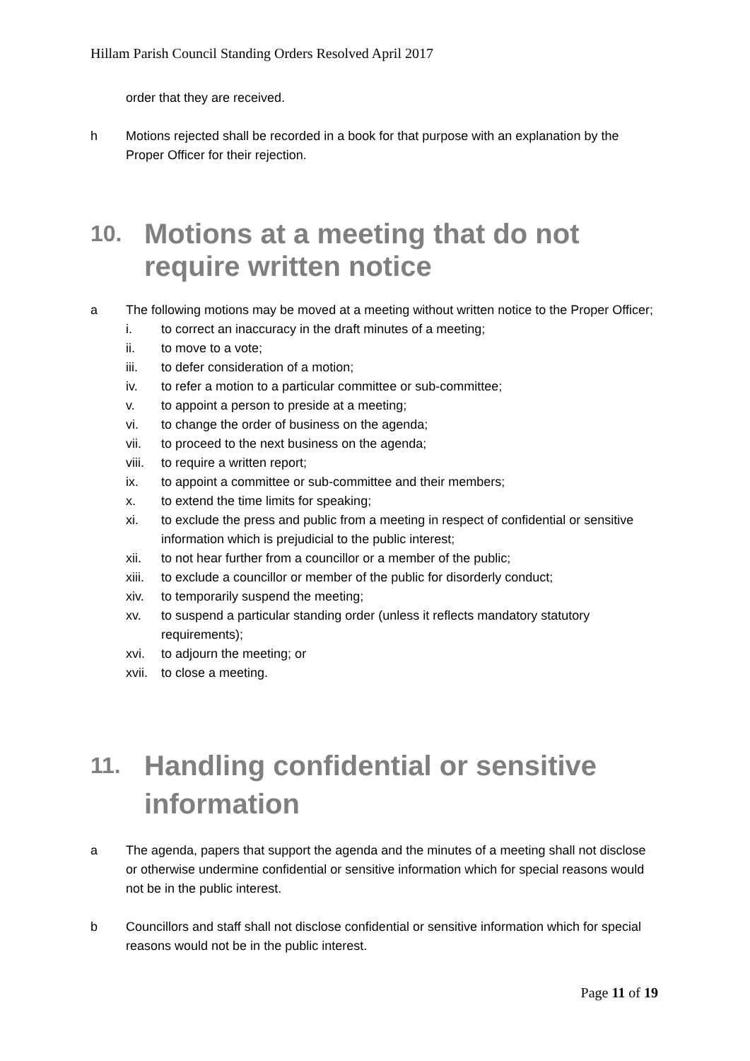Hillam Parish Council Standing Orders Resolved April 2017
order that they are received.
h Motions rejected shall be recorded in a book for that purpose with an explanation by the Proper Officer for their rejection.
10. Motions at a meeting that do not require written notice
a The following motions may be moved at a meeting without written notice to the Proper Officer;
i. to correct an inaccuracy in the draft minutes of a meeting;
ii. to move to a vote;
iii. to defer consideration of a motion;
iv. to refer a motion to a particular committee or sub-committee;
v. to appoint a person to preside at a meeting;
vi. to change the order of business on the agenda;
vii. to proceed to the next business on the agenda;
viii. to require a written report;
ix. to appoint a committee or sub-committee and their members;
x. to extend the time limits for speaking;
xi. to exclude the press and public from a meeting in respect of confidential or sensitive information which is prejudicial to the public interest;
xii. to not hear further from a councillor or a member of the public;
xiii. to exclude a councillor or member of the public for disorderly conduct;
xiv. to temporarily suspend the meeting;
xv. to suspend a particular standing order (unless it reflects mandatory statutory requirements);
xvi. to adjourn the meeting; or
xvii. to close a meeting.
11. Handling confidential or sensitive information
a The agenda, papers that support the agenda and the minutes of a meeting shall not disclose or otherwise undermine confidential or sensitive information which for special reasons would not be in the public interest.
b Councillors and staff shall not disclose confidential or sensitive information which for special reasons would not be in the public interest.
Page 11 of 19